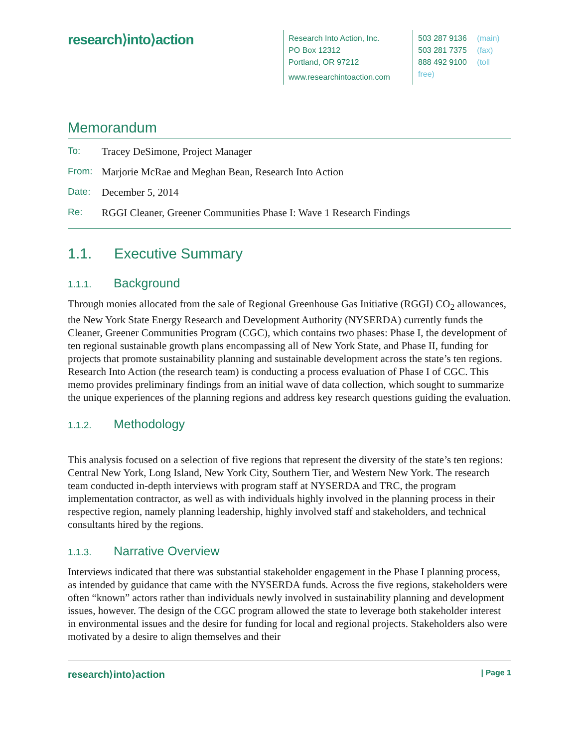research⟩into⟩action
Research Into Action, Inc.
PO Box 12312
Portland, OR 97212
www.researchintoaction.com
503 287 9136 (main)
503 281 7375 (fax)
888 492 9100 (toll free)
Memorandum
To: Tracey DeSimone, Project Manager
From: Marjorie McRae and Meghan Bean, Research Into Action
Date: December 5, 2014
Re: RGGI Cleaner, Greener Communities Phase I: Wave 1 Research Findings
1.1. Executive Summary
1.1.1. Background
Through monies allocated from the sale of Regional Greenhouse Gas Initiative (RGGI) CO<sub>2</sub> allowances, the New York State Energy Research and Development Authority (NYSERDA) currently funds the Cleaner, Greener Communities Program (CGC), which contains two phases: Phase I, the development of ten regional sustainable growth plans encompassing all of New York State, and Phase II, funding for projects that promote sustainability planning and sustainable development across the state’s ten regions. Research Into Action (the research team) is conducting a process evaluation of Phase I of CGC. This memo provides preliminary findings from an initial wave of data collection, which sought to summarize the unique experiences of the planning regions and address key research questions guiding the evaluation.
1.1.2. Methodology
This analysis focused on a selection of five regions that represent the diversity of the state’s ten regions: Central New York, Long Island, New York City, Southern Tier, and Western New York. The research team conducted in-depth interviews with program staff at NYSERDA and TRC, the program implementation contractor, as well as with individuals highly involved in the planning process in their respective region, namely planning leadership, highly involved staff and stakeholders, and technical consultants hired by the regions.
1.1.3. Narrative Overview
Interviews indicated that there was substantial stakeholder engagement in the Phase I planning process, as intended by guidance that came with the NYSERDA funds. Across the five regions, stakeholders were often “known” actors rather than individuals newly involved in sustainability planning and development issues, however. The design of the CGC program allowed the state to leverage both stakeholder interest in environmental issues and the desire for funding for local and regional projects. Stakeholders also were motivated by a desire to align themselves and their
research⟩into⟩action | Page 1